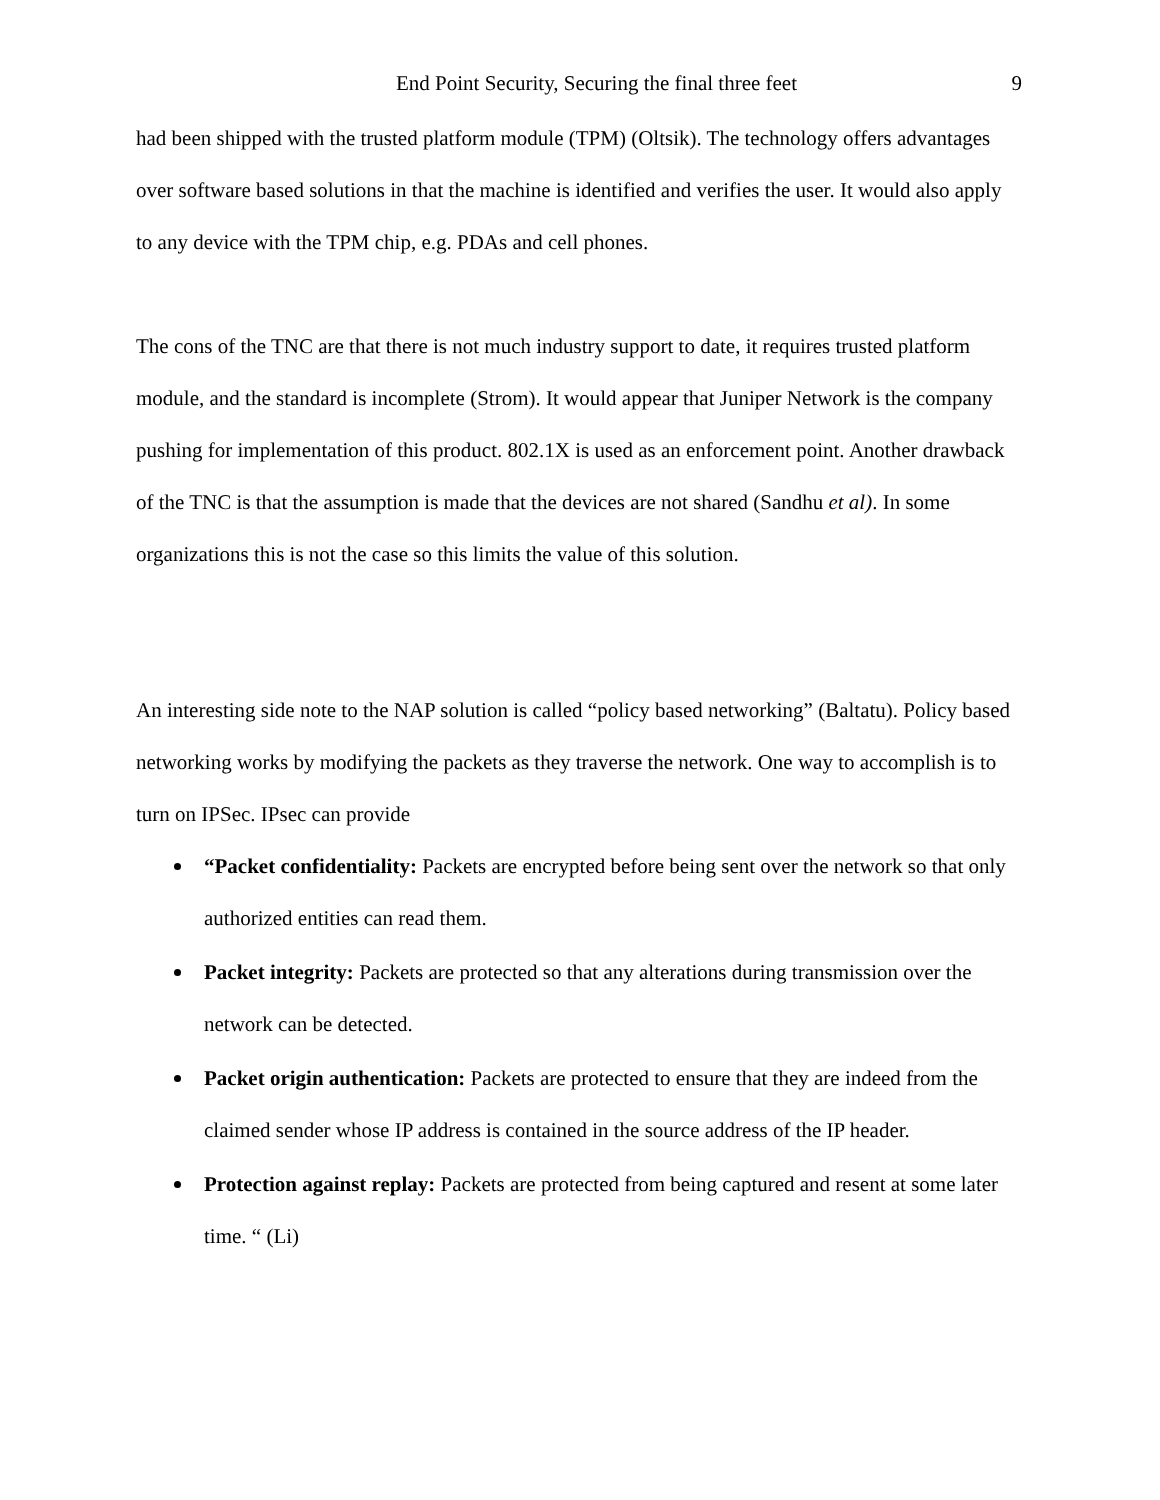End Point Security, Securing the final three feet 9
had been shipped with the trusted platform module (TPM) (Oltsik). The technology offers advantages over software based solutions in that the machine is identified and verifies the user. It would also apply to any device with the TPM chip, e.g. PDAs and cell phones.
The cons of the TNC are that there is not much industry support to date, it requires trusted platform module, and the standard is incomplete (Strom). It would appear that Juniper Network is the company pushing for implementation of this product. 802.1X is used as an enforcement point. Another drawback of the TNC is that the assumption is made that the devices are not shared (Sandhu et al). In some organizations this is not the case so this limits the value of this solution.
An interesting side note to the NAP solution is called “policy based networking” (Baltatu). Policy based networking works by modifying the packets as they traverse the network. One way to accomplish is to turn on IPSec. IPsec can provide
“Packet confidentiality: Packets are encrypted before being sent over the network so that only authorized entities can read them.
Packet integrity: Packets are protected so that any alterations during transmission over the network can be detected.
Packet origin authentication: Packets are protected to ensure that they are indeed from the claimed sender whose IP address is contained in the source address of the IP header.
Protection against replay: Packets are protected from being captured and resent at some later time. “ (Li)